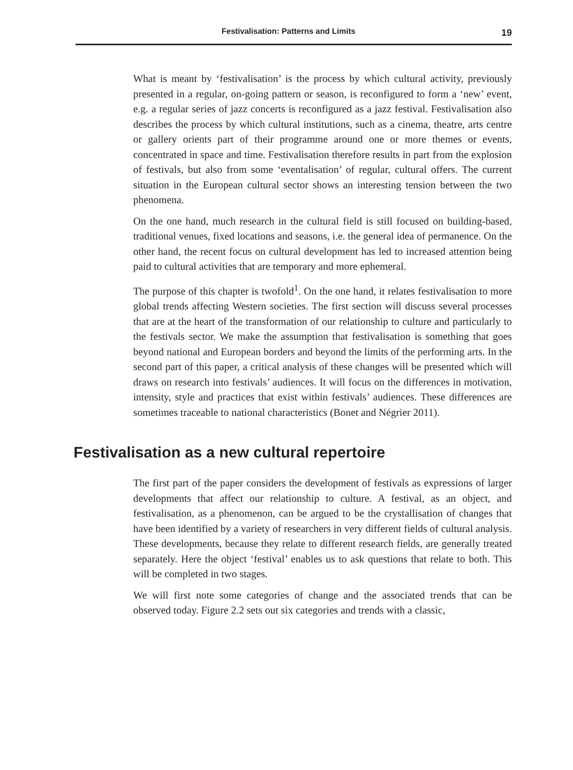Festivalisation: Patterns and Limits
19
What is meant by ‘festivalisation’ is the process by which cultural activity, previously presented in a regular, on-going pattern or season, is reconfigured to form a ‘new’ event, e.g. a regular series of jazz concerts is reconfigured as a jazz festival. Festivalisation also describes the process by which cultural institutions, such as a cinema, theatre, arts centre or gallery orients part of their programme around one or more themes or events, concentrated in space and time. Festivalisation therefore results in part from the explosion of festivals, but also from some ‘eventalisation’ of regular, cultural offers. The current situation in the European cultural sector shows an interesting tension between the two phenomena.
On the one hand, much research in the cultural field is still focused on building-based, traditional venues, fixed locations and seasons, i.e. the general idea of permanence. On the other hand, the recent focus on cultural development has led to increased attention being paid to cultural activities that are temporary and more ephemeral.
The purpose of this chapter is twofold<sup>1</sup>. On the one hand, it relates festivalisation to more global trends affecting Western societies. The first section will discuss several processes that are at the heart of the transformation of our relationship to culture and particularly to the festivals sector. We make the assumption that festivalisation is something that goes beyond national and European borders and beyond the limits of the performing arts. In the second part of this paper, a critical analysis of these changes will be presented which will draws on research into festivals’ audiences. It will focus on the differences in motivation, intensity, style and practices that exist within festivals’ audiences. These differences are sometimes traceable to national characteristics (Bonet and Négrier 2011).
Festivalisation as a new cultural repertoire
The first part of the paper considers the development of festivals as expressions of larger developments that affect our relationship to culture. A festival, as an object, and festivalisation, as a phenomenon, can be argued to be the crystallisation of changes that have been identified by a variety of researchers in very different fields of cultural analysis. These developments, because they relate to different research fields, are generally treated separately. Here the object ‘festival’ enables us to ask questions that relate to both. This will be completed in two stages.
We will first note some categories of change and the associated trends that can be observed today. Figure 2.2 sets out six categories and trends with a classic,